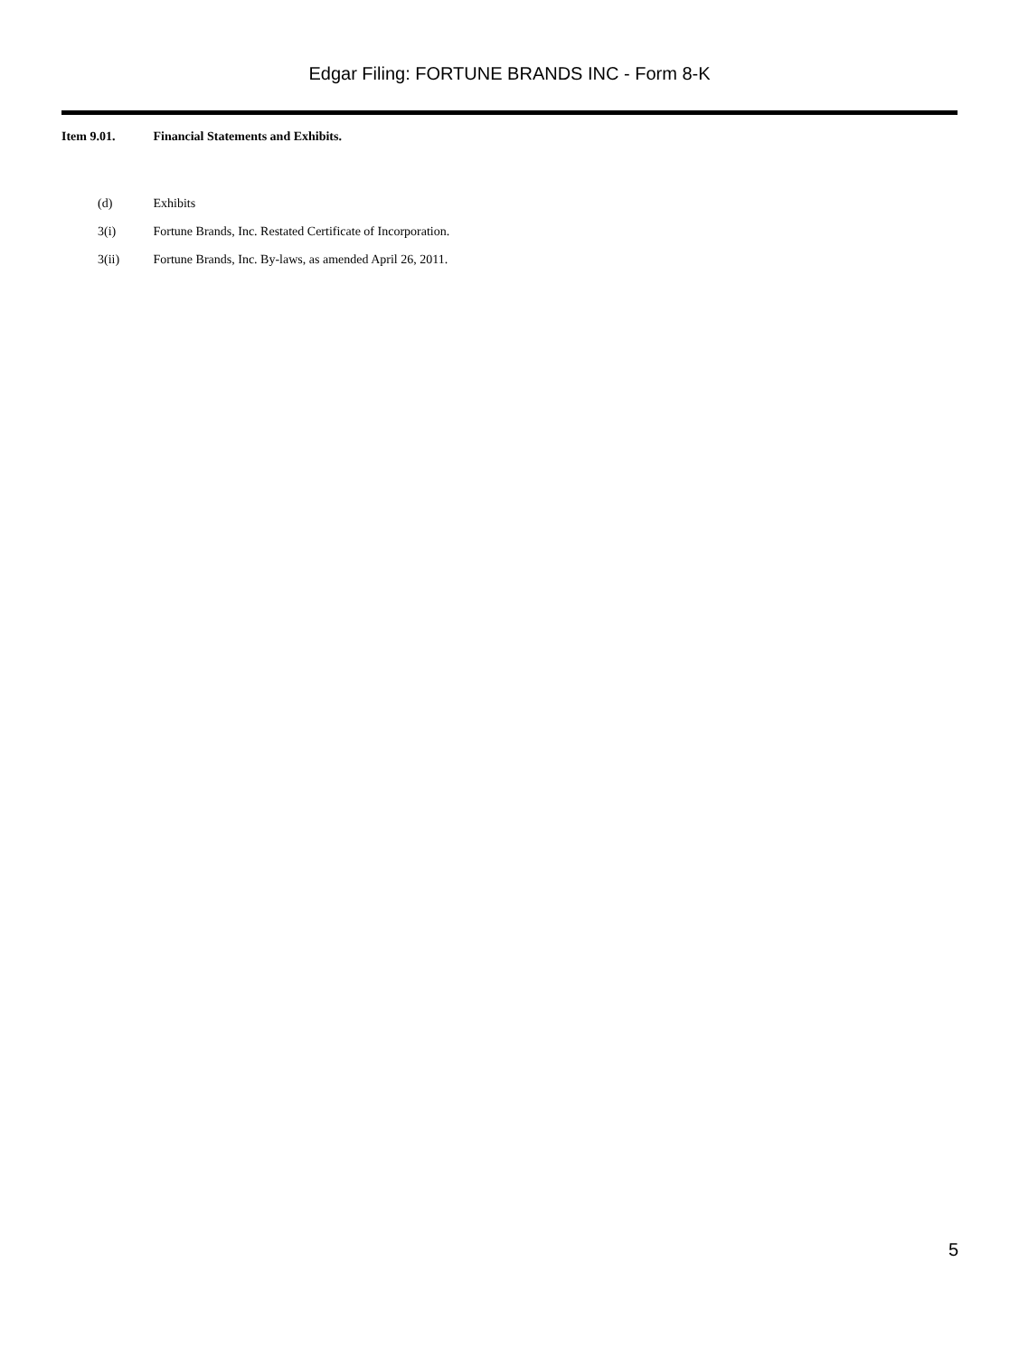Edgar Filing: FORTUNE BRANDS INC - Form 8-K
Item 9.01. Financial Statements and Exhibits.
(d) Exhibits
3(i) Fortune Brands, Inc. Restated Certificate of Incorporation.
3(ii) Fortune Brands, Inc. By-laws, as amended April 26, 2011.
5